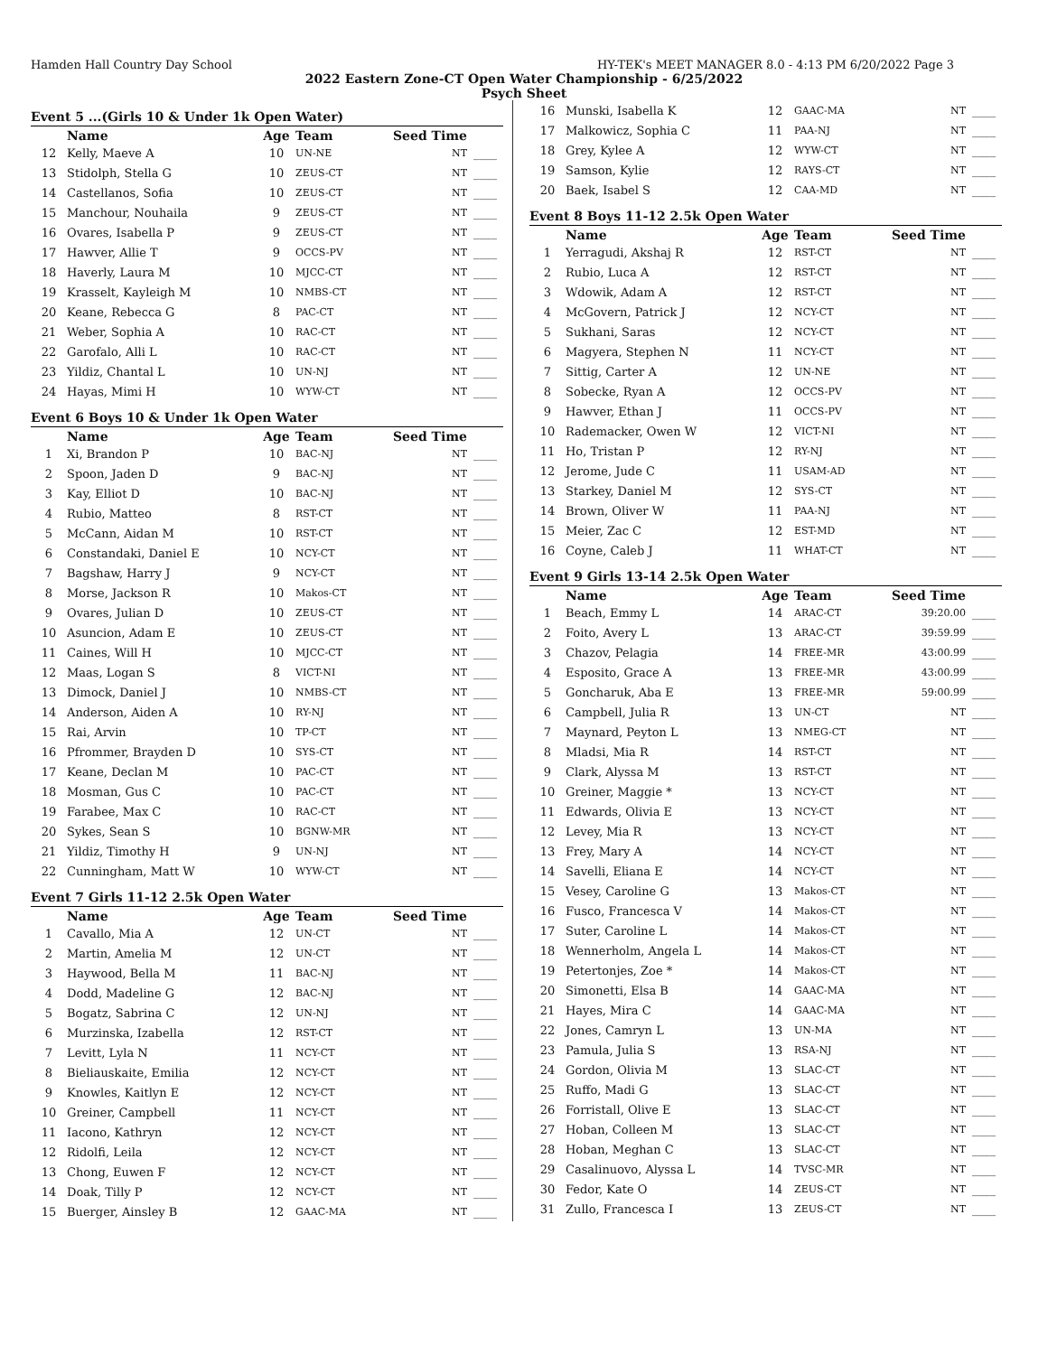Hamden Hall Country Day School HY-TEK's MEET MANAGER 8.0 - 4:13 PM 6/20/2022 Page 3
2022 Eastern Zone-CT Open Water Championship - 6/25/2022
Psych Sheet
Event 5 ...(Girls 10 & Under 1k Open Water)
| | Name | Age | Team | Seed Time | |
| --- | --- | --- | --- | --- | --- |
| 12 | Kelly, Maeve A | 10 | UN-NE | NT | ____ |
| 13 | Stidolph, Stella G | 10 | ZEUS-CT | NT | ____ |
| 14 | Castellanos, Sofia | 10 | ZEUS-CT | NT | ____ |
| 15 | Manchour, Nouhaila | 9 | ZEUS-CT | NT | ____ |
| 16 | Ovares, Isabella P | 9 | ZEUS-CT | NT | ____ |
| 17 | Hawver, Allie T | 9 | OCCS-PV | NT | ____ |
| 18 | Haverly, Laura M | 10 | MJCC-CT | NT | ____ |
| 19 | Krasselt, Kayleigh M | 10 | NMBS-CT | NT | ____ |
| 20 | Keane, Rebecca G | 8 | PAC-CT | NT | ____ |
| 21 | Weber, Sophia A | 10 | RAC-CT | NT | ____ |
| 22 | Garofalo, Alli L | 10 | RAC-CT | NT | ____ |
| 23 | Yildiz, Chantal L | 10 | UN-NJ | NT | ____ |
| 24 | Hayas, Mimi H | 10 | WYW-CT | NT | ____ |
Event 6 Boys 10 & Under 1k Open Water
| | Name | Age | Team | Seed Time | |
| --- | --- | --- | --- | --- | --- |
| 1 | Xi, Brandon P | 10 | BAC-NJ | NT | ____ |
| 2 | Spoon, Jaden D | 9 | BAC-NJ | NT | ____ |
| 3 | Kay, Elliot D | 10 | BAC-NJ | NT | ____ |
| 4 | Rubio, Matteo | 8 | RST-CT | NT | ____ |
| 5 | McCann, Aidan M | 10 | RST-CT | NT | ____ |
| 6 | Constandaki, Daniel E | 10 | NCY-CT | NT | ____ |
| 7 | Bagshaw, Harry J | 9 | NCY-CT | NT | ____ |
| 8 | Morse, Jackson R | 10 | Makos-CT | NT | ____ |
| 9 | Ovares, Julian D | 10 | ZEUS-CT | NT | ____ |
| 10 | Asuncion, Adam E | 10 | ZEUS-CT | NT | ____ |
| 11 | Caines, Will H | 10 | MJCC-CT | NT | ____ |
| 12 | Maas, Logan S | 8 | VICT-NI | NT | ____ |
| 13 | Dimock, Daniel J | 10 | NMBS-CT | NT | ____ |
| 14 | Anderson, Aiden A | 10 | RY-NJ | NT | ____ |
| 15 | Rai, Arvin | 10 | TP-CT | NT | ____ |
| 16 | Pfrommer, Brayden D | 10 | SYS-CT | NT | ____ |
| 17 | Keane, Declan M | 10 | PAC-CT | NT | ____ |
| 18 | Mosman, Gus C | 10 | PAC-CT | NT | ____ |
| 19 | Farabee, Max C | 10 | RAC-CT | NT | ____ |
| 20 | Sykes, Sean S | 10 | BGNW-MR | NT | ____ |
| 21 | Yildiz, Timothy H | 9 | UN-NJ | NT | ____ |
| 22 | Cunningham, Matt W | 10 | WYW-CT | NT | ____ |
Event 7 Girls 11-12 2.5k Open Water
| | Name | Age | Team | Seed Time | |
| --- | --- | --- | --- | --- | --- |
| 1 | Cavallo, Mia A | 12 | UN-CT | NT | ____ |
| 2 | Martin, Amelia M | 12 | UN-CT | NT | ____ |
| 3 | Haywood, Bella M | 11 | BAC-NJ | NT | ____ |
| 4 | Dodd, Madeline G | 12 | BAC-NJ | NT | ____ |
| 5 | Bogatz, Sabrina C | 12 | UN-NJ | NT | ____ |
| 6 | Murzinska, Izabella | 12 | RST-CT | NT | ____ |
| 7 | Levitt, Lyla N | 11 | NCY-CT | NT | ____ |
| 8 | Bieliauskaite, Emilia | 12 | NCY-CT | NT | ____ |
| 9 | Knowles, Kaitlyn E | 12 | NCY-CT | NT | ____ |
| 10 | Greiner, Campbell | 11 | NCY-CT | NT | ____ |
| 11 | Iacono, Kathryn | 12 | NCY-CT | NT | ____ |
| 12 | Ridolfi, Leila | 12 | NCY-CT | NT | ____ |
| 13 | Chong, Euwen F | 12 | NCY-CT | NT | ____ |
| 14 | Doak, Tilly P | 12 | NCY-CT | NT | ____ |
| 15 | Buerger, Ainsley B | 12 | GAAC-MA | NT | ____ |
| 16 | Munski, Isabella K | 12 | GAAC-MA | NT | ____ |
| 17 | Malkowicz, Sophia C | 11 | PAA-NJ | NT | ____ |
| 18 | Grey, Kylee A | 12 | WYW-CT | NT | ____ |
| 19 | Samson, Kylie | 12 | RAYS-CT | NT | ____ |
| 20 | Baek, Isabel S | 12 | CAA-MD | NT | ____ |
Event 8 Boys 11-12 2.5k Open Water
| | Name | Age | Team | Seed Time | |
| --- | --- | --- | --- | --- | --- |
| 1 | Yerragudi, Akshaj R | 12 | RST-CT | NT | ____ |
| 2 | Rubio, Luca A | 12 | RST-CT | NT | ____ |
| 3 | Wdowik, Adam A | 12 | RST-CT | NT | ____ |
| 4 | McGovern, Patrick J | 12 | NCY-CT | NT | ____ |
| 5 | Sukhani, Saras | 12 | NCY-CT | NT | ____ |
| 6 | Magyera, Stephen N | 11 | NCY-CT | NT | ____ |
| 7 | Sittig, Carter A | 12 | UN-NE | NT | ____ |
| 8 | Sobecke, Ryan A | 12 | OCCS-PV | NT | ____ |
| 9 | Hawver, Ethan J | 11 | OCCS-PV | NT | ____ |
| 10 | Rademacker, Owen W | 12 | VICT-NI | NT | ____ |
| 11 | Ho, Tristan P | 12 | RY-NJ | NT | ____ |
| 12 | Jerome, Jude C | 11 | USAM-AD | NT | ____ |
| 13 | Starkey, Daniel M | 12 | SYS-CT | NT | ____ |
| 14 | Brown, Oliver W | 11 | PAA-NJ | NT | ____ |
| 15 | Meier, Zac C | 12 | EST-MD | NT | ____ |
| 16 | Coyne, Caleb J | 11 | WHAT-CT | NT | ____ |
Event 9 Girls 13-14 2.5k Open Water
| | Name | Age | Team | Seed Time | |
| --- | --- | --- | --- | --- | --- |
| 1 | Beach, Emmy L | 14 | ARAC-CT | 39:20.00 | ____ |
| 2 | Foito, Avery L | 13 | ARAC-CT | 39:59.99 | ____ |
| 3 | Chazov, Pelagia | 14 | FREE-MR | 43:00.99 | ____ |
| 4 | Esposito, Grace A | 13 | FREE-MR | 43:00.99 | ____ |
| 5 | Goncharuk, Aba E | 13 | FREE-MR | 59:00.99 | ____ |
| 6 | Campbell, Julia R | 13 | UN-CT | NT | ____ |
| 7 | Maynard, Peyton L | 13 | NMEG-CT | NT | ____ |
| 8 | Mladsi, Mia R | 14 | RST-CT | NT | ____ |
| 9 | Clark, Alyssa M | 13 | RST-CT | NT | ____ |
| 10 | Greiner, Maggie * | 13 | NCY-CT | NT | ____ |
| 11 | Edwards, Olivia E | 13 | NCY-CT | NT | ____ |
| 12 | Levey, Mia R | 13 | NCY-CT | NT | ____ |
| 13 | Frey, Mary A | 14 | NCY-CT | NT | ____ |
| 14 | Savelli, Eliana E | 14 | NCY-CT | NT | ____ |
| 15 | Vesey, Caroline G | 13 | Makos-CT | NT | ____ |
| 16 | Fusco, Francesca V | 14 | Makos-CT | NT | ____ |
| 17 | Suter, Caroline L | 14 | Makos-CT | NT | ____ |
| 18 | Wennerholm, Angela L | 14 | Makos-CT | NT | ____ |
| 19 | Petertonjes, Zoe * | 14 | Makos-CT | NT | ____ |
| 20 | Simonetti, Elsa B | 14 | GAAC-MA | NT | ____ |
| 21 | Hayes, Mira C | 14 | GAAC-MA | NT | ____ |
| 22 | Jones, Camryn L | 13 | UN-MA | NT | ____ |
| 23 | Pamula, Julia S | 13 | RSA-NJ | NT | ____ |
| 24 | Gordon, Olivia M | 13 | SLAC-CT | NT | ____ |
| 25 | Ruffo, Madi G | 13 | SLAC-CT | NT | ____ |
| 26 | Forristall, Olive E | 13 | SLAC-CT | NT | ____ |
| 27 | Hoban, Colleen M | 13 | SLAC-CT | NT | ____ |
| 28 | Hoban, Meghan C | 13 | SLAC-CT | NT | ____ |
| 29 | Casalinuovo, Alyssa L | 14 | TVSC-MR | NT | ____ |
| 30 | Fedor, Kate O | 14 | ZEUS-CT | NT | ____ |
| 31 | Zullo, Francesca I | 13 | ZEUS-CT | NT | ____ |